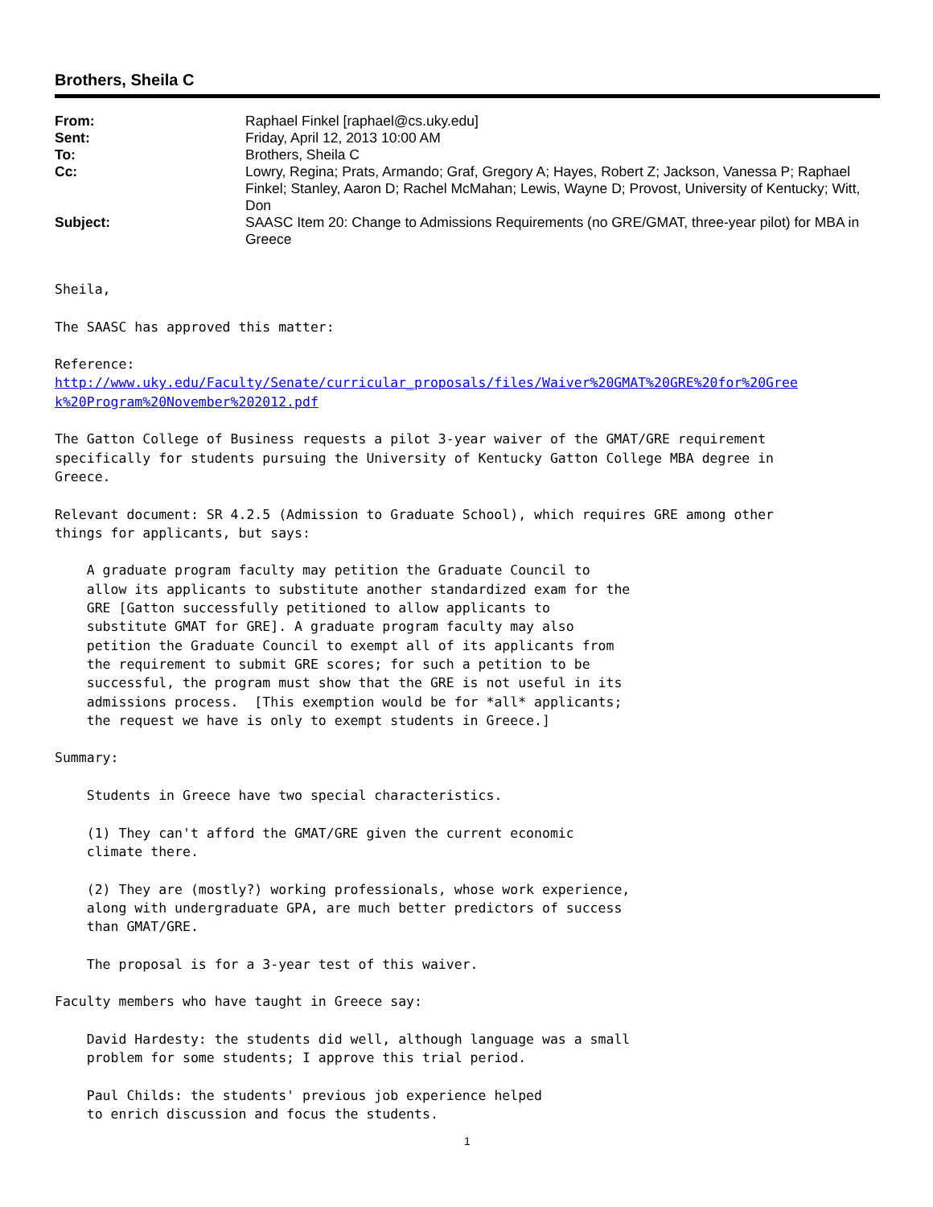Brothers, Sheila C
From: Raphael Finkel [raphael@cs.uky.edu]
Sent: Friday, April 12, 2013 10:00 AM
To: Brothers, Sheila C
Cc: Lowry, Regina; Prats, Armando; Graf, Gregory A; Hayes, Robert Z; Jackson, Vanessa P; Raphael Finkel; Stanley, Aaron D; Rachel McMahan; Lewis, Wayne D; Provost, University of Kentucky; Witt, Don
Subject: SAASC Item 20: Change to Admissions Requirements (no GRE/GMAT, three-year pilot) for MBA in Greece
Sheila,

The SAASC has approved this matter:

Reference:
http://www.uky.edu/Faculty/Senate/curricular_proposals/files/Waiver%20GMAT%20GRE%20for%20Gree
k%20Program%20November%202012.pdf

The Gatton College of Business requests a pilot 3-year waiver of the GMAT/GRE requirement
specifically for students pursuing the University of Kentucky Gatton College MBA degree in
Greece.

Relevant document: SR 4.2.5 (Admission to Graduate School), which requires GRE among other
things for applicants, but says:

    A graduate program faculty may petition the Graduate Council to
    allow its applicants to substitute another standardized exam for the
    GRE [Gatton successfully petitioned to allow applicants to
    substitute GMAT for GRE]. A graduate program faculty may also
    petition the Graduate Council to exempt all of its applicants from
    the requirement to submit GRE scores; for such a petition to be
    successful, the program must show that the GRE is not useful in its
    admissions process.  [This exemption would be for *all* applicants;
    the request we have is only to exempt students in Greece.]

Summary:

    Students in Greece have two special characteristics.

    (1) They can't afford the GMAT/GRE given the current economic
    climate there.

    (2) They are (mostly?) working professionals, whose work experience,
    along with undergraduate GPA, are much better predictors of success
    than GMAT/GRE.

    The proposal is for a 3-year test of this waiver.

Faculty members who have taught in Greece say:

    David Hardesty: the students did well, although language was a small
    problem for some students; I approve this trial period.

    Paul Childs: the students' previous job experience helped
    to enrich discussion and focus the students.
1